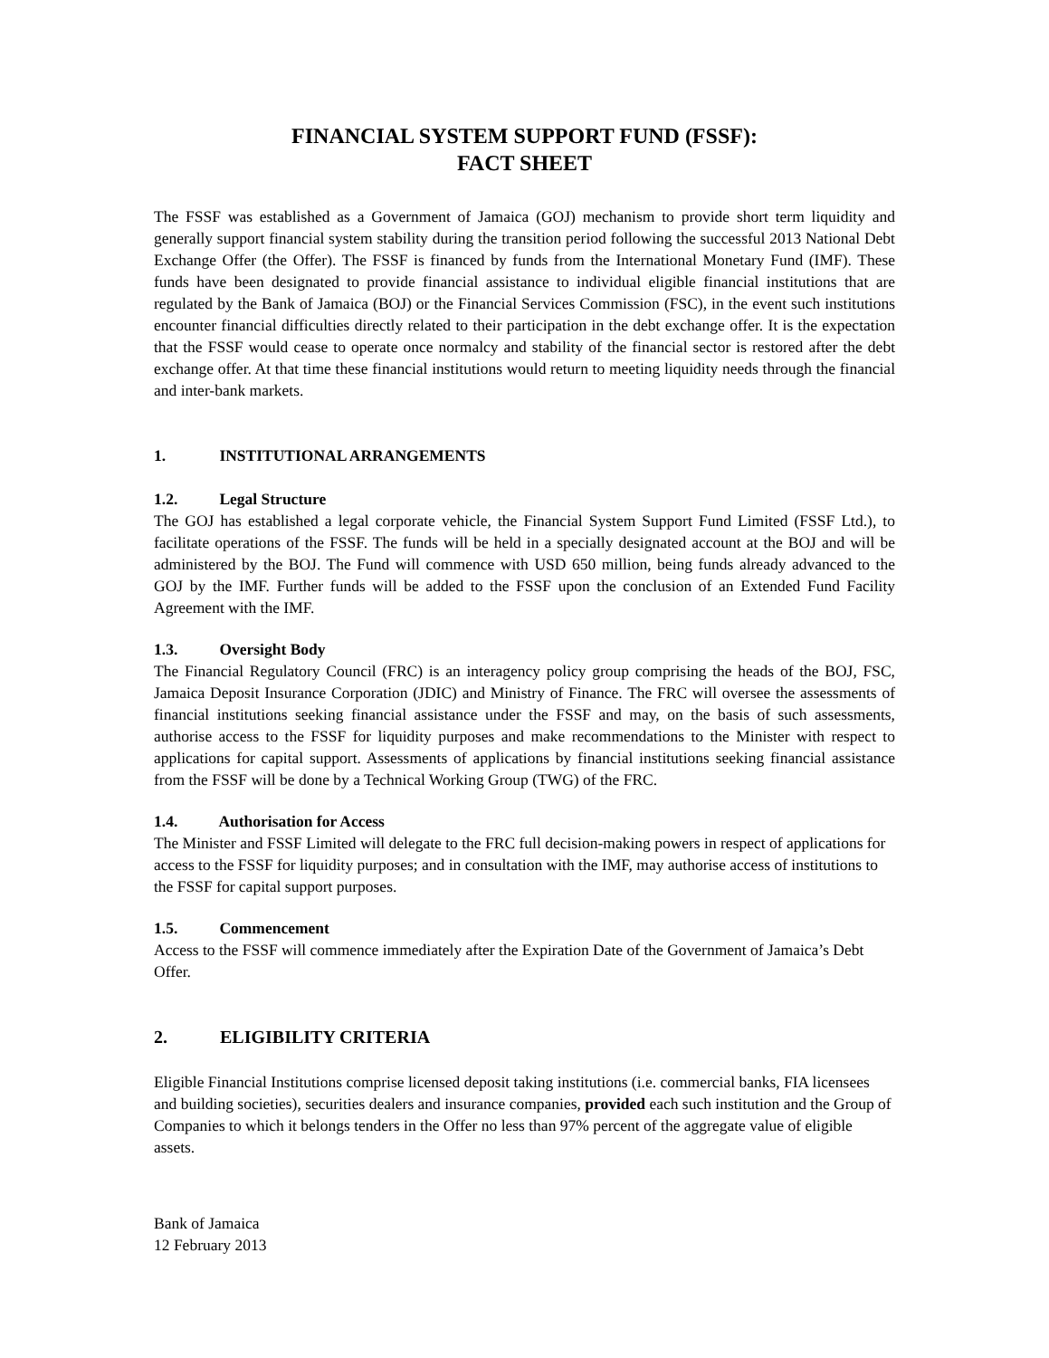FINANCIAL SYSTEM SUPPORT FUND (FSSF):
FACT SHEET
The FSSF was established as a Government of Jamaica (GOJ) mechanism to provide short term liquidity and generally support financial system stability during the transition period following the successful 2013 National Debt Exchange Offer (the Offer). The FSSF is financed by funds from the International Monetary Fund (IMF). These funds have been designated to provide financial assistance to individual eligible financial institutions that are regulated by the Bank of Jamaica (BOJ) or the Financial Services Commission (FSC), in the event such institutions encounter financial difficulties directly related to their participation in the debt exchange offer. It is the expectation that the FSSF would cease to operate once normalcy and stability of the financial sector is restored after the debt exchange offer. At that time these financial institutions would return to meeting liquidity needs through the financial and inter-bank markets.
1. INSTITUTIONAL ARRANGEMENTS
1.2. Legal Structure
The GOJ has established a legal corporate vehicle, the Financial System Support Fund Limited (FSSF Ltd.), to facilitate operations of the FSSF. The funds will be held in a specially designated account at the BOJ and will be administered by the BOJ. The Fund will commence with USD 650 million, being funds already advanced to the GOJ by the IMF. Further funds will be added to the FSSF upon the conclusion of an Extended Fund Facility Agreement with the IMF.
1.3. Oversight Body
The Financial Regulatory Council (FRC) is an interagency policy group comprising the heads of the BOJ, FSC, Jamaica Deposit Insurance Corporation (JDIC) and Ministry of Finance. The FRC will oversee the assessments of financial institutions seeking financial assistance under the FSSF and may, on the basis of such assessments, authorise access to the FSSF for liquidity purposes and make recommendations to the Minister with respect to applications for capital support. Assessments of applications by financial institutions seeking financial assistance from the FSSF will be done by a Technical Working Group (TWG) of the FRC.
1.4. Authorisation for Access
The Minister and FSSF Limited will delegate to the FRC full decision-making powers in respect of applications for access to the FSSF for liquidity purposes; and in consultation with the IMF, may authorise access of institutions to the FSSF for capital support purposes.
1.5. Commencement
Access to the FSSF will commence immediately after the Expiration Date of the Government of Jamaica’s Debt Offer.
2. ELIGIBILITY CRITERIA
Eligible Financial Institutions comprise licensed deposit taking institutions (i.e. commercial banks, FIA licensees and building societies), securities dealers and insurance companies, provided each such institution and the Group of Companies to which it belongs tenders in the Offer no less than 97% percent of the aggregate value of eligible assets.
Bank of Jamaica
12 February 2013